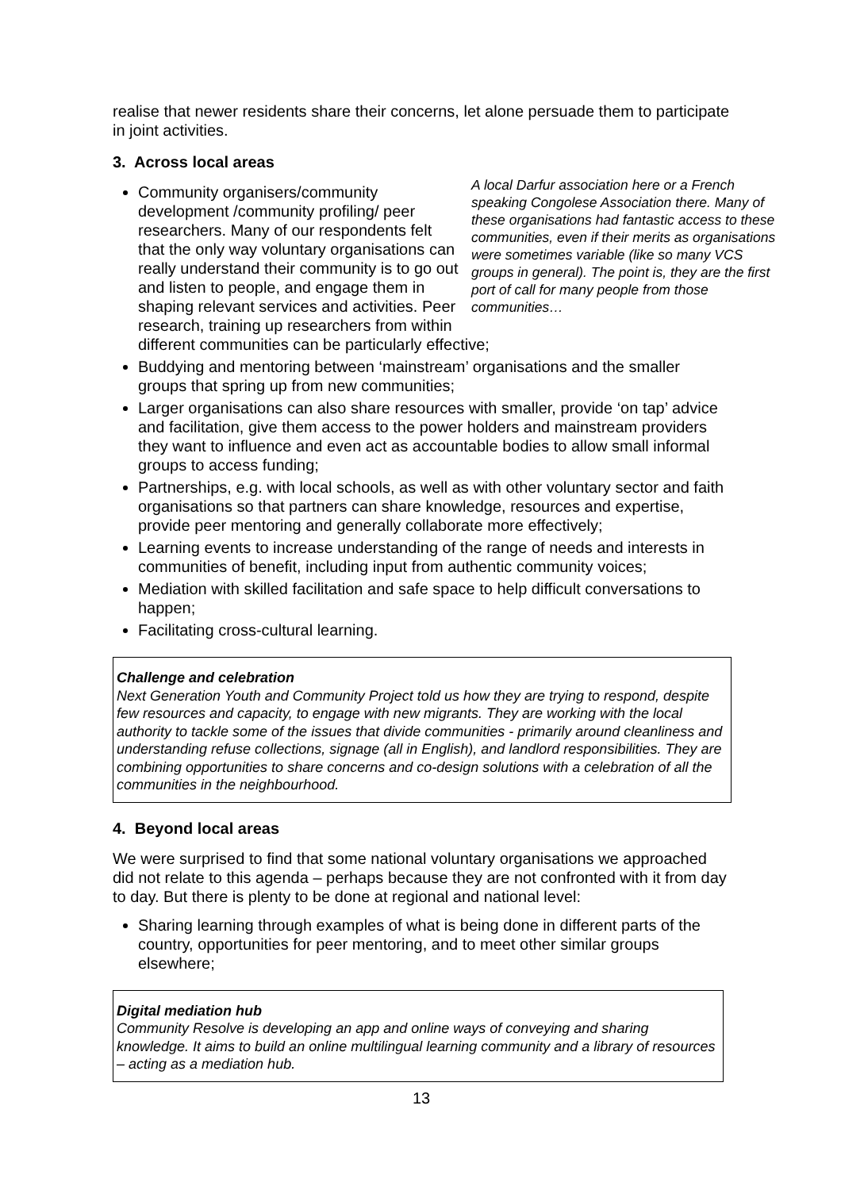realise that newer residents share their concerns, let alone persuade them to participate in joint activities.
3. Across local areas
A local Darfur association here or a French speaking Congolese Association there. Many of these organisations had fantastic access to these communities, even if their merits as organisations were sometimes variable (like so many VCS groups in general). The point is, they are the first port of call for many people from those communities…
Community organisers/community development /community profiling/ peer researchers. Many of our respondents felt that the only way voluntary organisations can really understand their community is to go out and listen to people, and engage them in shaping relevant services and activities. Peer research, training up researchers from within different communities can be particularly effective;
Buddying and mentoring between ‘mainstream’ organisations and the smaller groups that spring up from new communities;
Larger organisations can also share resources with smaller, provide ‘on tap’ advice and facilitation, give them access to the power holders and mainstream providers they want to influence and even act as accountable bodies to allow small informal groups to access funding;
Partnerships, e.g. with local schools, as well as with other voluntary sector and faith organisations so that partners can share knowledge, resources and expertise, provide peer mentoring and generally collaborate more effectively;
Learning events to increase understanding of the range of needs and interests in communities of benefit, including input from authentic community voices;
Mediation with skilled facilitation and safe space to help difficult conversations to happen;
Facilitating cross-cultural learning.
Challenge and celebration
Next Generation Youth and Community Project told us how they are trying to respond, despite few resources and capacity, to engage with new migrants. They are working with the local authority to tackle some of the issues that divide communities - primarily around cleanliness and understanding refuse collections, signage (all in English), and landlord responsibilities. They are combining opportunities to share concerns and co-design solutions with a celebration of all the communities in the neighbourhood.
4. Beyond local areas
We were surprised to find that some national voluntary organisations we approached did not relate to this agenda – perhaps because they are not confronted with it from day to day. But there is plenty to be done at regional and national level:
Sharing learning through examples of what is being done in different parts of the country, opportunities for peer mentoring, and to meet other similar groups elsewhere;
Digital mediation hub
Community Resolve is developing an app and online ways of conveying and sharing knowledge. It aims to build an online multilingual learning community and a library of resources – acting as a mediation hub.
13